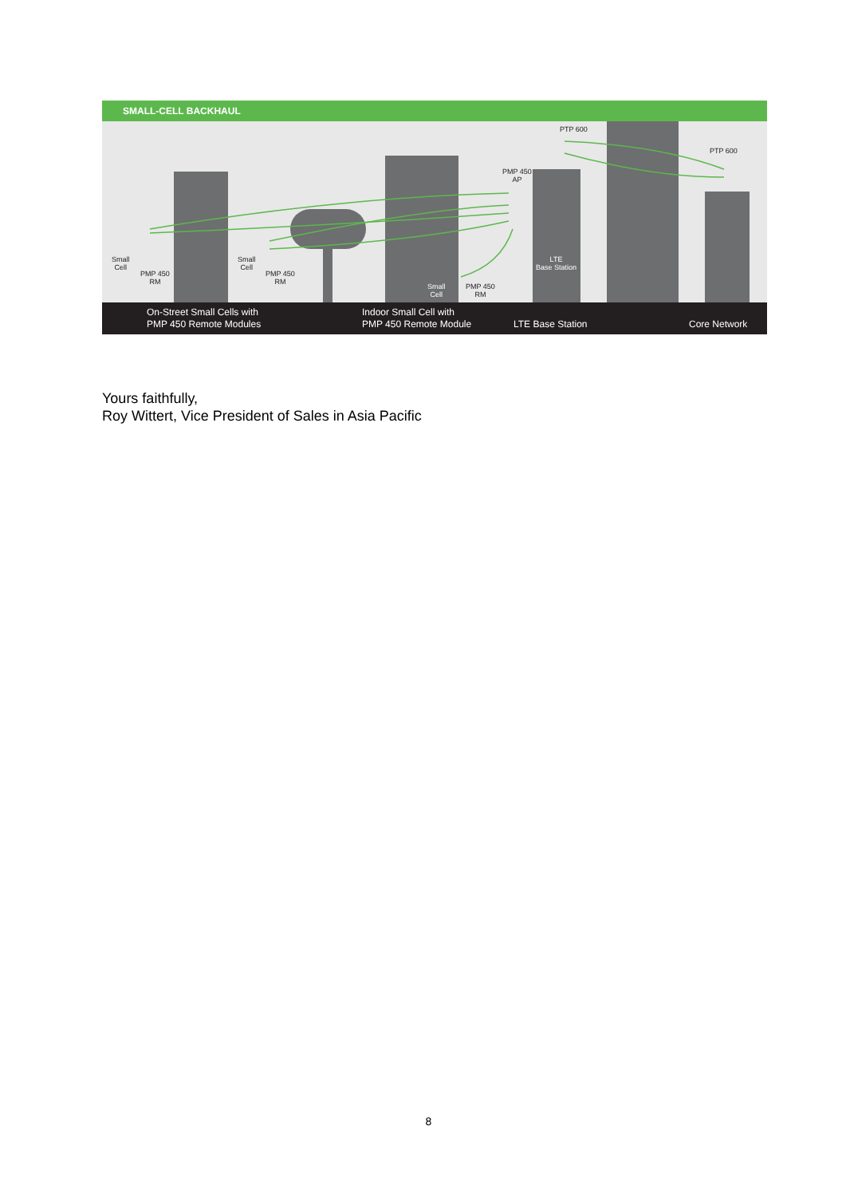SMALL-CELL BACKHAUL
Small
Cell
PMP 450
RM
Small
Cell
PMP 450
RM
Small
Cell
PMP 450
RM
PMP 450
AP
PTP 600
PTP 600
LTE
Base Station
On-Street Small Cells with
PMP 450 Remote Modules
Indoor Small Cell with
PMP 450 Remote Module
LTE Base Station Core Network
Yours faithfully,
Roy Wittert, Vice President of Sales in Asia Pacific
8